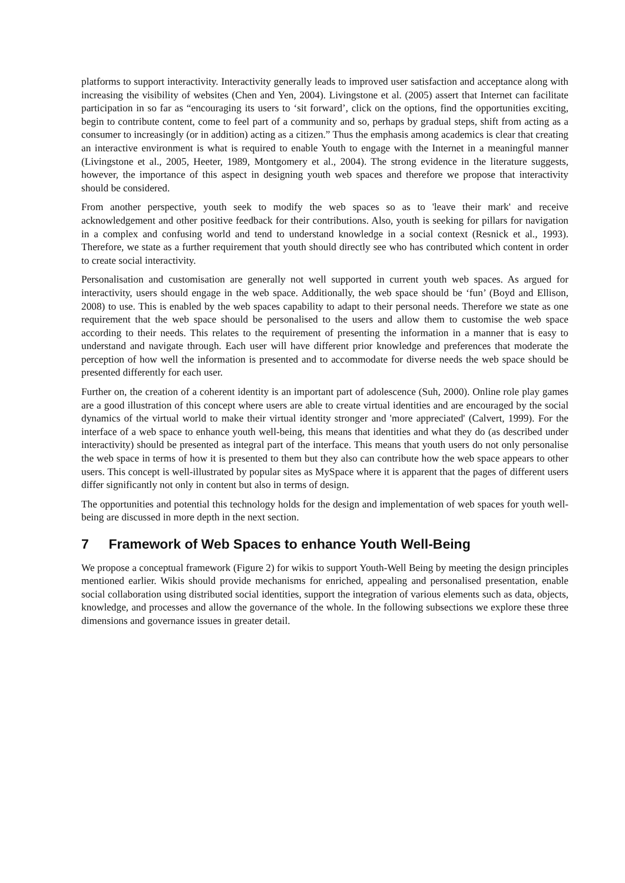platforms to support interactivity. Interactivity generally leads to improved user satisfaction and acceptance along with increasing the visibility of websites (Chen and Yen, 2004). Livingstone et al. (2005) assert that Internet can facilitate participation in so far as “encouraging its users to ‘sit forward’, click on the options, find the opportunities exciting, begin to contribute content, come to feel part of a community and so, perhaps by gradual steps, shift from acting as a consumer to increasingly (or in addition) acting as a citizen.” Thus the emphasis among academics is clear that creating an interactive environment is what is required to enable Youth to engage with the Internet in a meaningful manner (Livingstone et al., 2005, Heeter, 1989, Montgomery et al., 2004). The strong evidence in the literature suggests, however, the importance of this aspect in designing youth web spaces and therefore we propose that interactivity should be considered.
From another perspective, youth seek to modify the web spaces so as to 'leave their mark' and receive acknowledgement and other positive feedback for their contributions. Also, youth is seeking for pillars for navigation in a complex and confusing world and tend to understand knowledge in a social context (Resnick et al., 1993). Therefore, we state as a further requirement that youth should directly see who has contributed which content in order to create social interactivity.
Personalisation and customisation are generally not well supported in current youth web spaces. As argued for interactivity, users should engage in the web space. Additionally, the web space should be ‘fun’ (Boyd and Ellison, 2008) to use. This is enabled by the web spaces capability to adapt to their personal needs. Therefore we state as one requirement that the web space should be personalised to the users and allow them to customise the web space according to their needs. This relates to the requirement of presenting the information in a manner that is easy to understand and navigate through. Each user will have different prior knowledge and preferences that moderate the perception of how well the information is presented and to accommodate for diverse needs the web space should be presented differently for each user.
Further on, the creation of a coherent identity is an important part of adolescence (Suh, 2000). Online role play games are a good illustration of this concept where users are able to create virtual identities and are encouraged by the social dynamics of the virtual world to make their virtual identity stronger and 'more appreciated' (Calvert, 1999). For the interface of a web space to enhance youth well-being, this means that identities and what they do (as described under interactivity) should be presented as integral part of the interface. This means that youth users do not only personalise the web space in terms of how it is presented to them but they also can contribute how the web space appears to other users. This concept is well-illustrated by popular sites as MySpace where it is apparent that the pages of different users differ significantly not only in content but also in terms of design.
The opportunities and potential this technology holds for the design and implementation of web spaces for youth well-being are discussed in more depth in the next section.
7 Framework of Web Spaces to enhance Youth Well-Being
We propose a conceptual framework (Figure 2) for wikis to support Youth-Well Being by meeting the design principles mentioned earlier. Wikis should provide mechanisms for enriched, appealing and personalised presentation, enable social collaboration using distributed social identities, support the integration of various elements such as data, objects, knowledge, and processes and allow the governance of the whole. In the following subsections we explore these three dimensions and governance issues in greater detail.